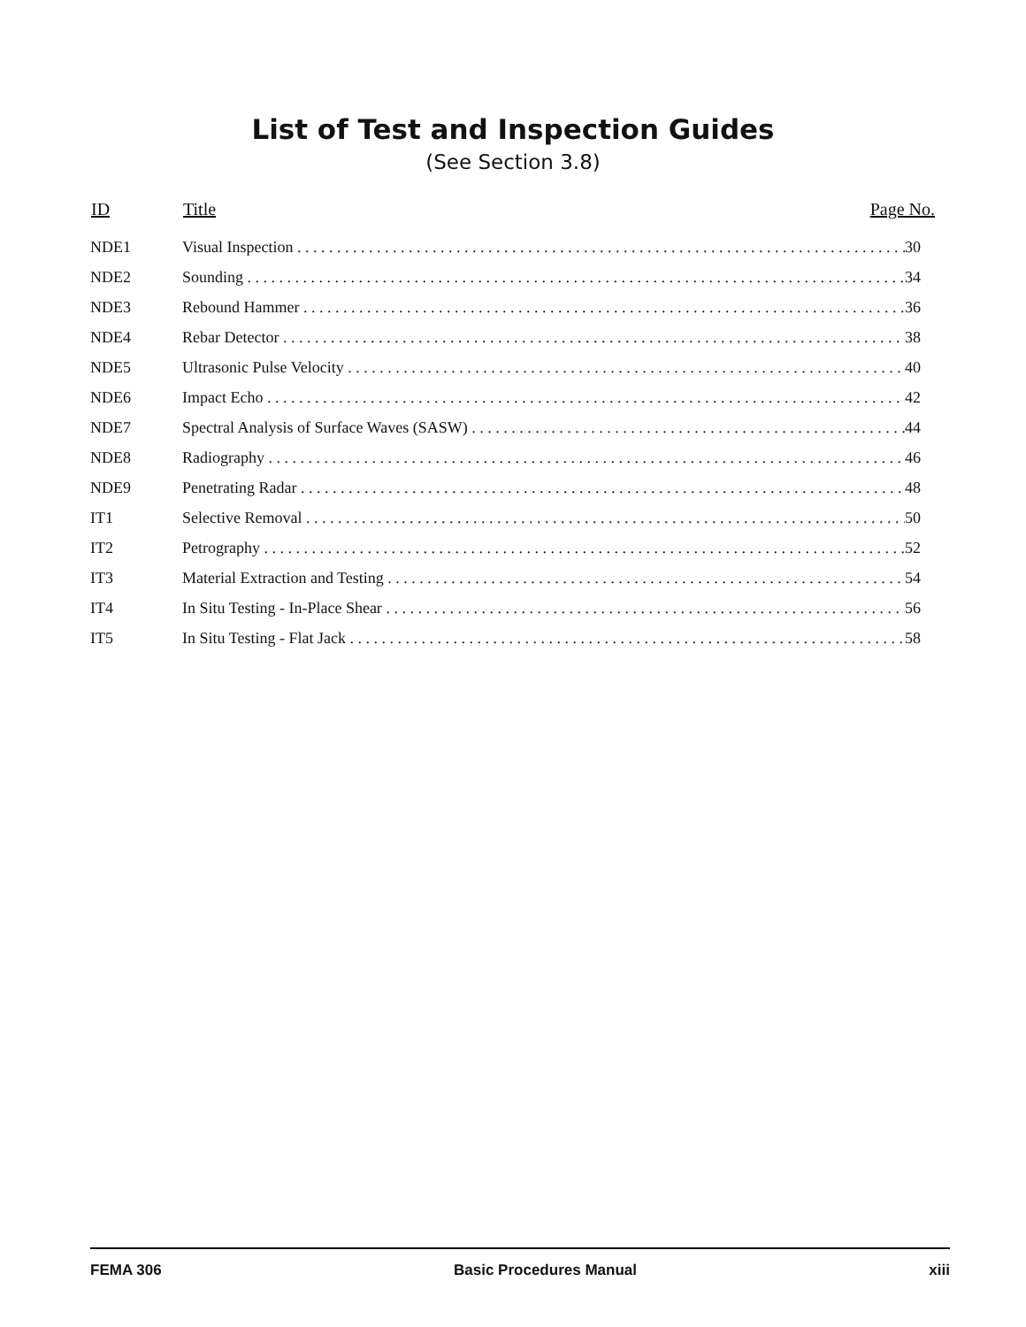List of Test and Inspection Guides
(See Section 3.8)
| ID | Title | Page No. |
| --- | --- | --- |
| NDE1 | Visual Inspection 30 | |
| NDE2 | Sounding 34 | |
| NDE3 | Rebound Hammer 36 | |
| NDE4 | Rebar Detector 38 | |
| NDE5 | Ultrasonic Pulse Velocity 40 | |
| NDE6 | Impact Echo 42 | |
| NDE7 | Spectral Analysis of Surface Waves (SASW) 44 | |
| NDE8 | Radiography 46 | |
| NDE9 | Penetrating Radar 48 | |
| IT1 | Selective Removal 50 | |
| IT2 | Petrography 52 | |
| IT3 | Material Extraction and Testing 54 | |
| IT4 | In Situ Testing - In-Place Shear 56 | |
| IT5 | In Situ Testing - Flat Jack 58 | |
FEMA 306 Basic Procedures Manual xiii